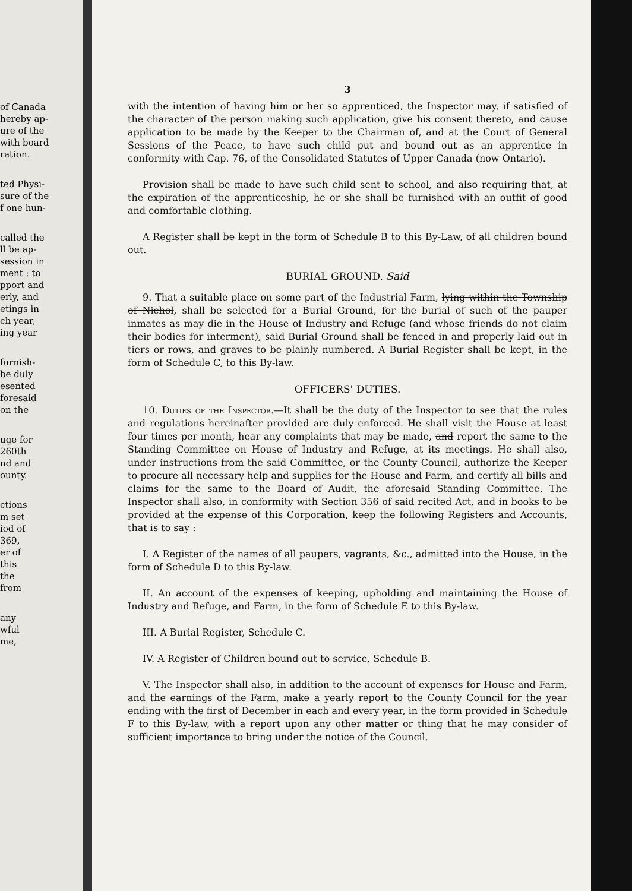of Canada
hereby ap-
ure of the
with board
ration.
ted Physi-
sure of the
f one hun-
called the
ll be ap-
session in
ment ; to
pport and
erly, and
etings in
ch year,
ing year
furnish-
be duly
esented
foresaid
on the
uge for
260th
nd and
ounty.
ctions
m set
iod of
369,
er of
this
the
from
any
wful
me,
3
with the intention of having him or her so apprenticed, the Inspector may, if satisfied of the character of the person making such application, give his consent thereto, and cause application to be made by the Keeper to the Chairman of, and at the Court of General Sessions of the Peace, to have such child put and bound out as an apprentice in conformity with Cap. 76, of the Consolidated Statutes of Upper Canada (now Ontario).
Provision shall be made to have such child sent to school, and also requiring that, at the expiration of the apprenticeship, he or she shall be furnished with an outfit of good and comfortable clothing.
A Register shall be kept in the form of Schedule B to this By-Law, of all children bound out.
BURIAL GROUND. Said
9. That a suitable place on some part of the Industrial Farm, lying within the Township of Nichol, shall be selected for a Burial Ground, for the burial of such of the pauper inmates as may die in the House of Industry and Refuge (and whose friends do not claim their bodies for interment), said Burial Ground shall be fenced in and properly laid out in tiers or rows, and graves to be plainly numbered. A Burial Register shall be kept, in the form of Schedule C, to this By-law.
OFFICERS' DUTIES.
10. Duties of the Inspector.—It shall be the duty of the Inspector to see that the rules and regulations hereinafter provided are duly enforced. He shall visit the House at least four times per month, hear any complaints that may be made, and report the same to the Standing Committee on House of Industry and Refuge, at its meetings. He shall also, under instructions from the said Committee, or the County Council, authorize the Keeper to procure all necessary help and supplies for the House and Farm, and certify all bills and claims for the same to the Board of Audit, the aforesaid Standing Committee. The Inspector shall also, in conformity with Section 356 of said recited Act, and in books to be provided at the expense of this Corporation, keep the following Registers and Accounts, that is to say :
I. A Register of the names of all paupers, vagrants, &c., admitted into the House, in the form of Schedule D to this By-law.
II. An account of the expenses of keeping, upholding and maintaining the House of Industry and Refuge, and Farm, in the form of Schedule E to this By-law.
III. A Burial Register, Schedule C.
IV. A Register of Children bound out to service, Schedule B.
V. The Inspector shall also, in addition to the account of expenses for House and Farm, and the earnings of the Farm, make a yearly report to the County Council for the year ending with the first of December in each and every year, in the form provided in Schedule F to this By-law, with a report upon any other matter or thing that he may consider of sufficient importance to bring under the notice of the Council.